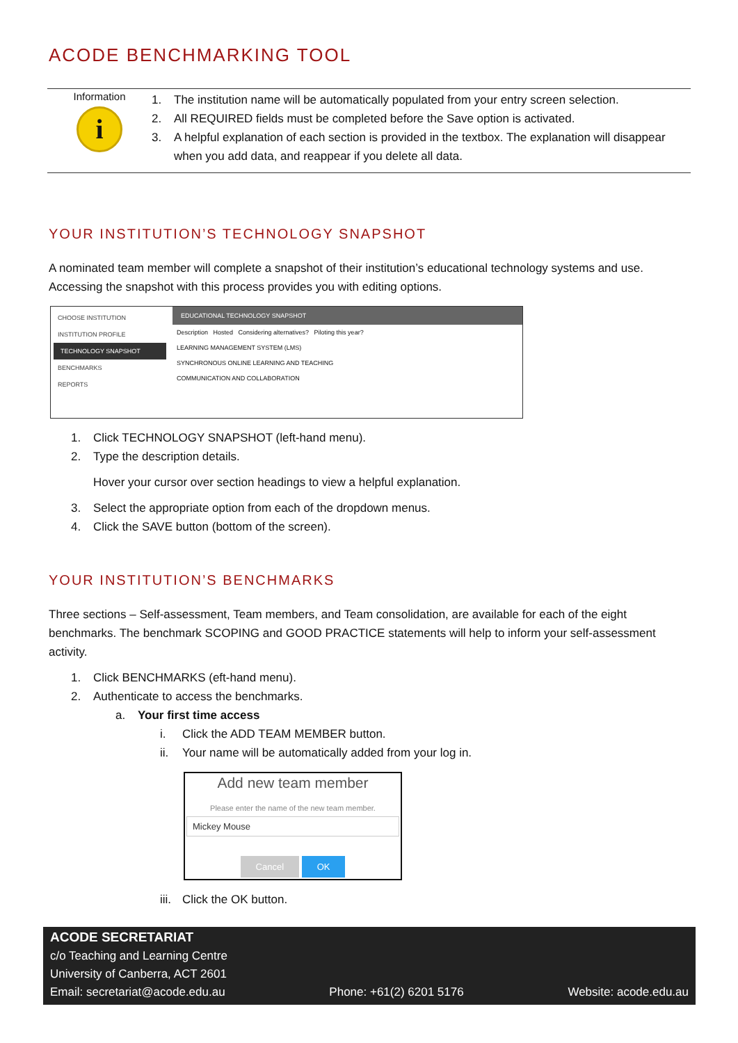ACODE BENCHMARKING TOOL
Information
i
1. The institution name will be automatically populated from your entry screen selection.
2. All REQUIRED fields must be completed before the Save option is activated.
3. A helpful explanation of each section is provided in the textbox. The explanation will disappear when you add data, and reappear if you delete all data.
YOUR INSTITUTION’S TECHNOLOGY SNAPSHOT
A nominated team member will complete a snapshot of their institution’s educational technology systems and use. Accessing the snapshot with this process provides you with editing options.
CHOOSE INSTITUTION
INSTITUTION PROFILE
TECHNOLOGY SNAPSHOT
BENCHMARKS
REPORTS
EDUCATIONAL TECHNOLOGY SNAPSHOT
Description Hosted Considering alternatives? Piloting this year?
LEARNING MANAGEMENT SYSTEM (LMS)
SYNCHRONOUS ONLINE LEARNING AND TEACHING
COMMUNICATION AND COLLABORATION
1. Click TECHNOLOGY SNAPSHOT (left-hand menu).
2. Type the description details.
Hover your cursor over section headings to view a helpful explanation.
3. Select the appropriate option from each of the dropdown menus.
4. Click the SAVE button (bottom of the screen).
YOUR INSTITUTION’S BENCHMARKS
Three sections – Self-assessment, Team members, and Team consolidation, are available for each of the eight benchmarks. The benchmark SCOPING and GOOD PRACTICE statements will help to inform your self-assessment activity.
1. Click BENCHMARKS (eft-hand menu).
2. Authenticate to access the benchmarks.
a. Your first time access
i. Click the ADD TEAM MEMBER button.
ii. Your name will be automatically added from your log in.
Add new team member
Please enter the name of the new team member.
Mickey Mouse
Cancel OK
iii. Click the OK button.
ACODE SECRETARIAT
c/o Teaching and Learning Centre
University of Canberra, ACT 2601
Email: secretariat@acode.edu.au Phone: +61(2) 6201 5176 Website: acode.edu.au